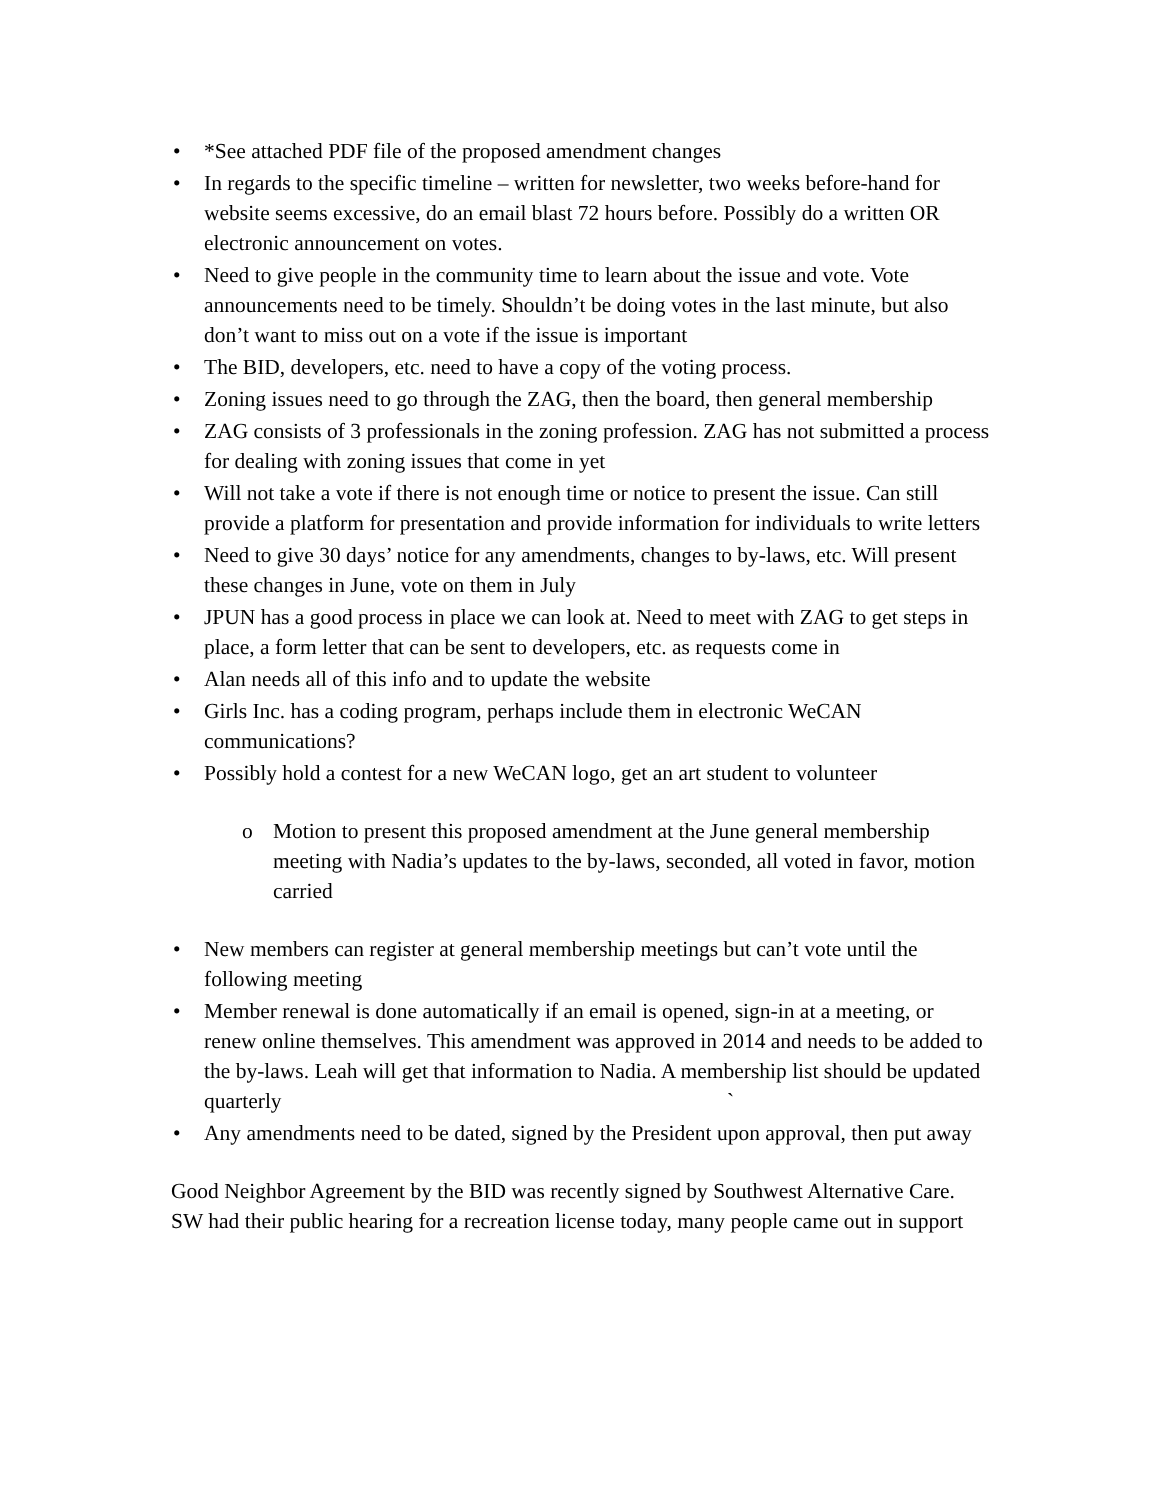• *See attached PDF file of the proposed amendment changes
• In regards to the specific timeline – written for newsletter, two weeks before-hand for website seems excessive, do an email blast 72 hours before. Possibly do a written OR electronic announcement on votes.
• Need to give people in the community time to learn about the issue and vote. Vote announcements need to be timely. Shouldn’t be doing votes in the last minute, but also don’t want to miss out on a vote if the issue is important
• The BID, developers, etc. need to have a copy of the voting process.
• Zoning issues need to go through the ZAG, then the board, then general membership
• ZAG consists of 3 professionals in the zoning profession. ZAG has not submitted a process for dealing with zoning issues that come in yet
• Will not take a vote if there is not enough time or notice to present the issue. Can still provide a platform for presentation and provide information for individuals to write letters
• Need to give 30 days’ notice for any amendments, changes to by-laws, etc. Will present these changes in June, vote on them in July
• JPUN has a good process in place we can look at. Need to meet with ZAG to get steps in place, a form letter that can be sent to developers, etc. as requests come in
• Alan needs all of this info and to update the website
• Girls Inc. has a coding program, perhaps include them in electronic WeCAN communications?
• Possibly hold a contest for a new WeCAN logo, get an art student to volunteer
o Motion to present this proposed amendment at the June general membership meeting with Nadia’s updates to the by-laws, seconded, all voted in favor, motion carried
• New members can register at general membership meetings but can’t vote until the following meeting
• Member renewal is done automatically if an email is opened, sign-in at a meeting, or renew online themselves. This amendment was approved in 2014 and needs to be added to the by-laws. Leah will get that information to Nadia. A membership list should be updated quarterly `
• Any amendments need to be dated, signed by the President upon approval, then put away
Good Neighbor Agreement by the BID was recently signed by Southwest Alternative Care. SW had their public hearing for a recreation license today, many people came out in support